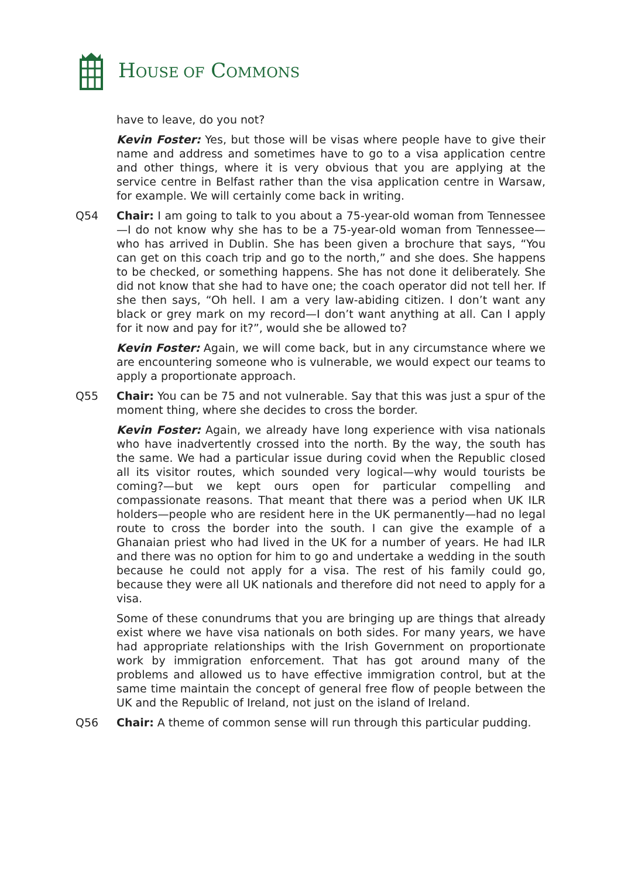HOUSE OF COMMONS
have to leave, do you not?
Kevin Foster: Yes, but those will be visas where people have to give their name and address and sometimes have to go to a visa application centre and other things, where it is very obvious that you are applying at the service centre in Belfast rather than the visa application centre in Warsaw, for example. We will certainly come back in writing.
Q54 Chair: I am going to talk to you about a 75-year-old woman from Tennessee—I do not know why she has to be a 75-year-old woman from Tennessee—who has arrived in Dublin. She has been given a brochure that says, “You can get on this coach trip and go to the north,” and she does. She happens to be checked, or something happens. She has not done it deliberately. She did not know that she had to have one; the coach operator did not tell her. If she then says, “Oh hell. I am a very law-abiding citizen. I don’t want any black or grey mark on my record—I don’t want anything at all. Can I apply for it now and pay for it?”, would she be allowed to?
Kevin Foster: Again, we will come back, but in any circumstance where we are encountering someone who is vulnerable, we would expect our teams to apply a proportionate approach.
Q55 Chair: You can be 75 and not vulnerable. Say that this was just a spur of the moment thing, where she decides to cross the border.
Kevin Foster: Again, we already have long experience with visa nationals who have inadvertently crossed into the north. By the way, the south has the same. We had a particular issue during covid when the Republic closed all its visitor routes, which sounded very logical—why would tourists be coming?—but we kept ours open for particular compelling and compassionate reasons. That meant that there was a period when UK ILR holders—people who are resident here in the UK permanently—had no legal route to cross the border into the south. I can give the example of a Ghanaian priest who had lived in the UK for a number of years. He had ILR and there was no option for him to go and undertake a wedding in the south because he could not apply for a visa. The rest of his family could go, because they were all UK nationals and therefore did not need to apply for a visa.
Some of these conundrums that you are bringing up are things that already exist where we have visa nationals on both sides. For many years, we have had appropriate relationships with the Irish Government on proportionate work by immigration enforcement. That has got around many of the problems and allowed us to have effective immigration control, but at the same time maintain the concept of general free flow of people between the UK and the Republic of Ireland, not just on the island of Ireland.
Q56 Chair: A theme of common sense will run through this particular pudding.